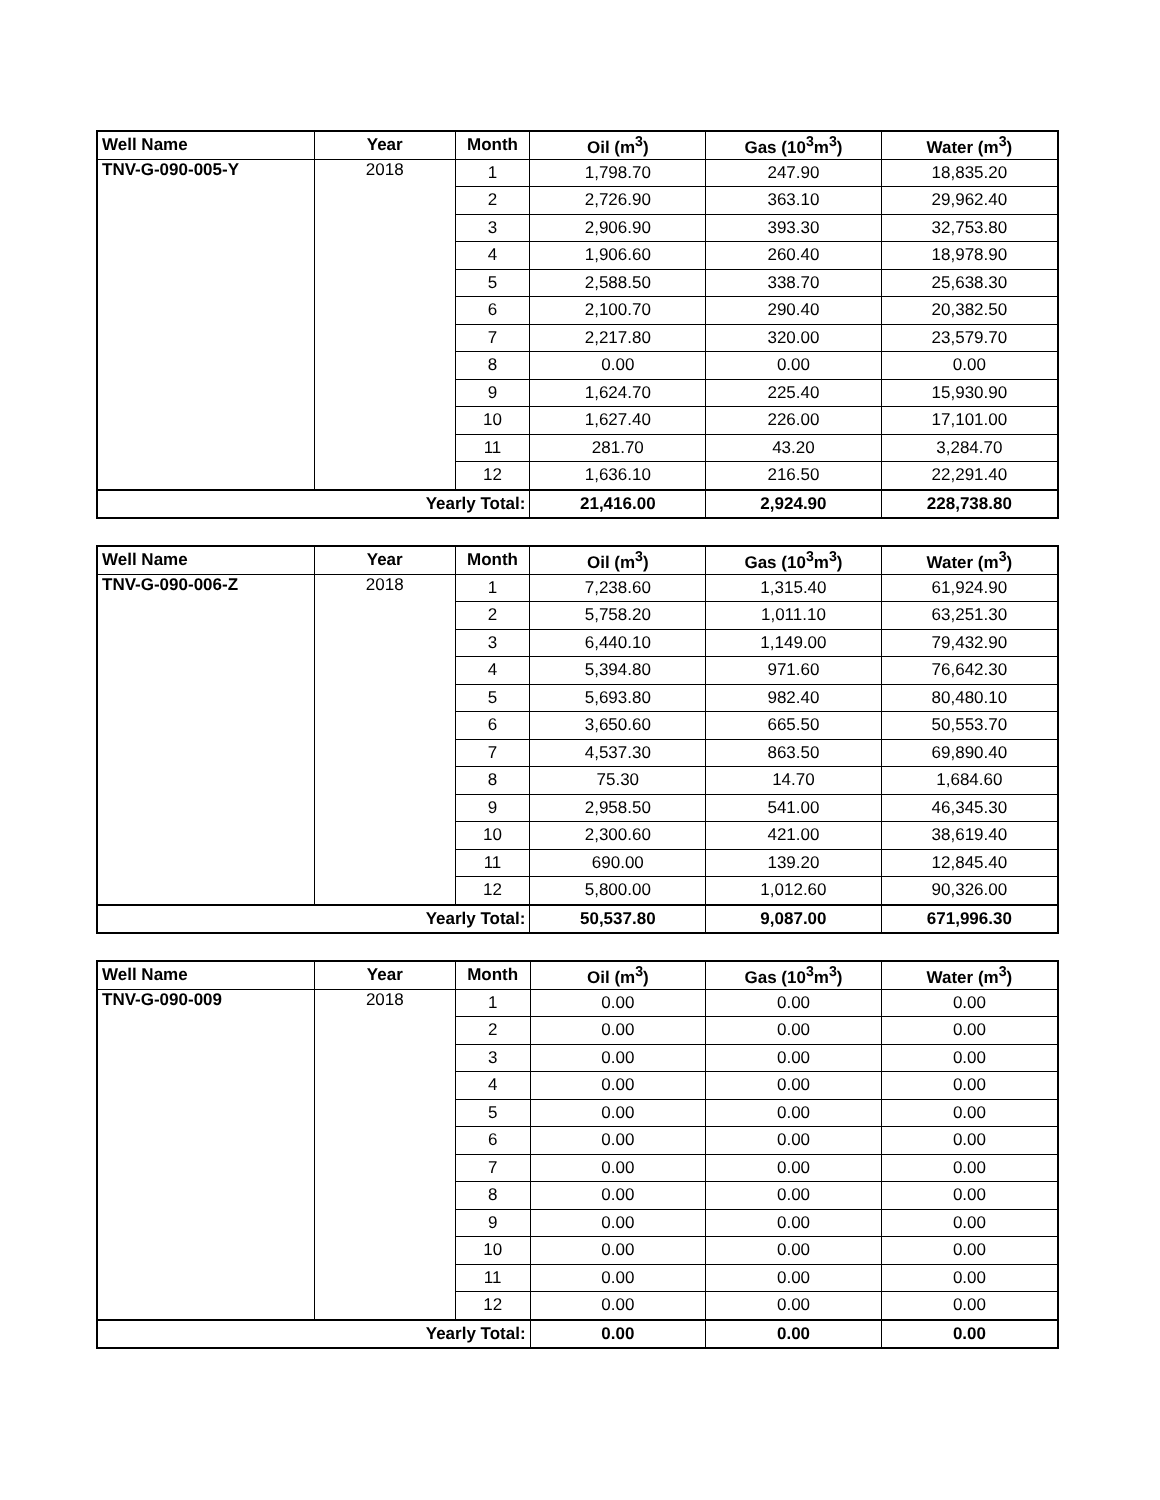| Well Name | Year | Month | Oil (m<sup>3</sup>) | Gas (10<sup>3</sup>m<sup>3</sup>) | Water (m<sup>3</sup>) |
| --- | --- | --- | --- | --- | --- |
| TNV-G-090-005-Y | 2018 | 1 | 1,798.70 | 247.90 | 18,835.20 |
| | | 2 | 2,726.90 | 363.10 | 29,962.40 |
| | | 3 | 2,906.90 | 393.30 | 32,753.80 |
| | | 4 | 1,906.60 | 260.40 | 18,978.90 |
| | | 5 | 2,588.50 | 338.70 | 25,638.30 |
| | | 6 | 2,100.70 | 290.40 | 20,382.50 |
| | | 7 | 2,217.80 | 320.00 | 23,579.70 |
| | | 8 | 0.00 | 0.00 | 0.00 |
| | | 9 | 1,624.70 | 225.40 | 15,930.90 |
| | | 10 | 1,627.40 | 226.00 | 17,101.00 |
| | | 11 | 281.70 | 43.20 | 3,284.70 |
| | | 12 | 1,636.10 | 216.50 | 22,291.40 |
| Yearly Total: | | | 21,416.00 | 2,924.90 | 228,738.80 |
| Well Name | Year | Month | Oil (m<sup>3</sup>) | Gas (10<sup>3</sup>m<sup>3</sup>) | Water (m<sup>3</sup>) |
| --- | --- | --- | --- | --- | --- |
| TNV-G-090-006-Z | 2018 | 1 | 7,238.60 | 1,315.40 | 61,924.90 |
| | | 2 | 5,758.20 | 1,011.10 | 63,251.30 |
| | | 3 | 6,440.10 | 1,149.00 | 79,432.90 |
| | | 4 | 5,394.80 | 971.60 | 76,642.30 |
| | | 5 | 5,693.80 | 982.40 | 80,480.10 |
| | | 6 | 3,650.60 | 665.50 | 50,553.70 |
| | | 7 | 4,537.30 | 863.50 | 69,890.40 |
| | | 8 | 75.30 | 14.70 | 1,684.60 |
| | | 9 | 2,958.50 | 541.00 | 46,345.30 |
| | | 10 | 2,300.60 | 421.00 | 38,619.40 |
| | | 11 | 690.00 | 139.20 | 12,845.40 |
| | | 12 | 5,800.00 | 1,012.60 | 90,326.00 |
| Yearly Total: | | | 50,537.80 | 9,087.00 | 671,996.30 |
| Well Name | Year | Month | Oil (m<sup>3</sup>) | Gas (10<sup>3</sup>m<sup>3</sup>) | Water (m<sup>3</sup>) |
| --- | --- | --- | --- | --- | --- |
| TNV-G-090-009 | 2018 | 1 | 0.00 | 0.00 | 0.00 |
| | | 2 | 0.00 | 0.00 | 0.00 |
| | | 3 | 0.00 | 0.00 | 0.00 |
| | | 4 | 0.00 | 0.00 | 0.00 |
| | | 5 | 0.00 | 0.00 | 0.00 |
| | | 6 | 0.00 | 0.00 | 0.00 |
| | | 7 | 0.00 | 0.00 | 0.00 |
| | | 8 | 0.00 | 0.00 | 0.00 |
| | | 9 | 0.00 | 0.00 | 0.00 |
| | | 10 | 0.00 | 0.00 | 0.00 |
| | | 11 | 0.00 | 0.00 | 0.00 |
| | | 12 | 0.00 | 0.00 | 0.00 |
| Yearly Total: | | | 0.00 | 0.00 | 0.00 |